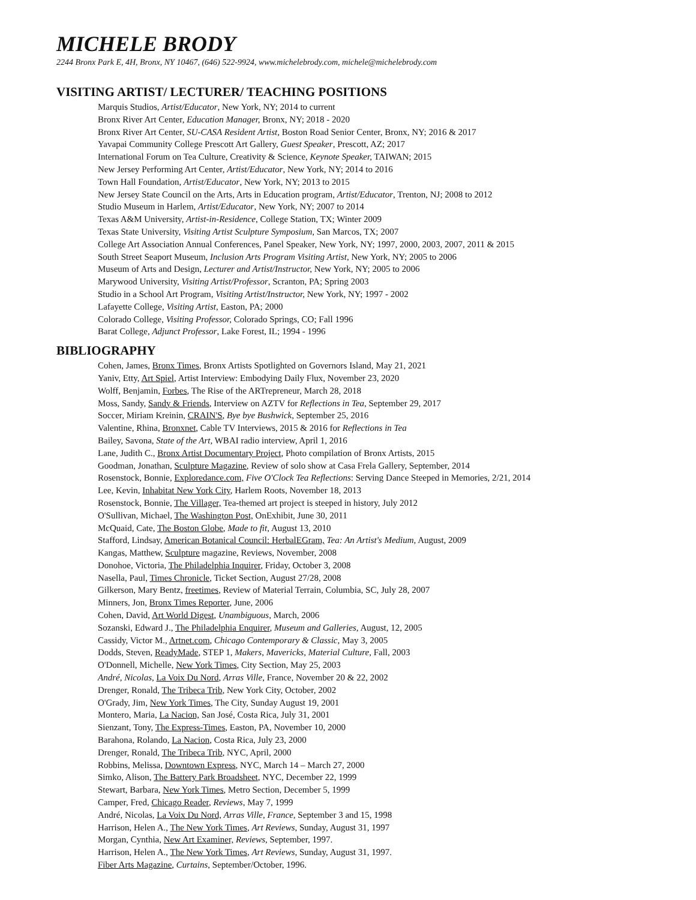MICHELE BRODY
2244 Bronx Park E, 4H, Bronx, NY 10467, (646) 522-9924, www.michelebrody.com, michele@michelebrody.com
VISITING ARTIST/ LECTURER/ TEACHING POSITIONS
Marquis Studios, Artist/Educator, New York, NY; 2014 to current
Bronx River Art Center, Education Manager, Bronx, NY; 2018 - 2020
Bronx River Art Center, SU-CASA Resident Artist, Boston Road Senior Center, Bronx, NY; 2016 & 2017
Yavapai Community College Prescott Art Gallery, Guest Speaker, Prescott, AZ; 2017
International Forum on Tea Culture, Creativity & Science, Keynote Speaker, TAIWAN; 2015
New Jersey Performing Art Center, Artist/Educator, New York, NY; 2014 to 2016
Town Hall Foundation, Artist/Educator, New York, NY; 2013 to 2015
New Jersey State Council on the Arts, Arts in Education program, Artist/Educator, Trenton, NJ; 2008 to 2012
Studio Museum in Harlem, Artist/Educator, New York, NY; 2007 to 2014
Texas A&M University, Artist-in-Residence, College Station, TX; Winter 2009
Texas State University, Visiting Artist Sculpture Symposium, San Marcos, TX; 2007
College Art Association Annual Conferences, Panel Speaker, New York, NY; 1997, 2000, 2003, 2007, 2011 & 2015
South Street Seaport Museum, Inclusion Arts Program Visiting Artist, New York, NY; 2005 to 2006
Museum of Arts and Design, Lecturer and Artist/Instructor, New York, NY; 2005 to 2006
Marywood University, Visiting Artist/Professor, Scranton, PA; Spring 2003
Studio in a School Art Program, Visiting Artist/Instructor, New York, NY; 1997 - 2002
Lafayette College, Visiting Artist, Easton, PA; 2000
Colorado College, Visiting Professor, Colorado Springs, CO; Fall 1996
Barat College, Adjunct Professor, Lake Forest, IL; 1994 - 1996
BIBLIOGRAPHY
Cohen, James, Bronx Times, Bronx Artists Spotlighted on Governors Island, May 21, 2021
Yaniv, Etty, Art Spiel, Artist Interview: Embodying Daily Flux, November 23, 2020
Wolff, Benjamin, Forbes, The Rise of the ARTrepreneur, March 28, 2018
Moss, Sandy, Sandy & Friends, Interview on AZTV for Reflections in Tea, September 29, 2017
Soccer, Miriam Kreinin, CRAIN'S, Bye bye Bushwick, September 25, 2016
Valentine, Rhina, Bronxnet, Cable TV Interviews, 2015 & 2016 for Reflections in Tea
Bailey, Savona, State of the Art, WBAI radio interview, April 1, 2016
Lane, Judith C., Bronx Artist Documentary Project, Photo compilation of Bronx Artists, 2015
Goodman, Jonathan, Sculpture Magazine, Review of solo show at Casa Frela Gallery, September, 2014
Rosenstock, Bonnie, Exploredance.com, Five O'Clock Tea Reflections: Serving Dance Steeped in Memories, 2/21, 2014
Lee, Kevin, Inhabitat New York City, Harlem Roots, November 18, 2013
Rosenstock, Bonnie, The Villager, Tea-themed art project is steeped in history, July 2012
O'Sullivan, Michael, The Washington Post, OnExhibit, June 30, 2011
McQuaid, Cate, The Boston Globe, Made to fit, August 13, 2010
Stafford, Lindsay, American Botanical Council: HerbalEGram, Tea: An Artist's Medium, August, 2009
Kangas, Matthew, Sculpture magazine, Reviews, November, 2008
Donohoe, Victoria, The Philadelphia Inquirer, Friday, October 3, 2008
Nasella, Paul, Times Chronicle, Ticket Section, August 27/28, 2008
Gilkerson, Mary Bentz, freetimes, Review of Material Terrain, Columbia, SC, July 28, 2007
Minners, Jon, Bronx Times Reporter, June, 2006
Cohen, David, Art World Digest, Unambiguous, March, 2006
Sozanski, Edward J., The Philadelphia Enquirer, Museum and Galleries, August, 12, 2005
Cassidy, Victor M., Artnet.com, Chicago Contemporary & Classic, May 3, 2005
Dodds, Steven, ReadyMade, STEP 1, Makers, Mavericks, Material Culture, Fall, 2003
O'Donnell, Michelle, New York Times, City Section, May 25, 2003
André, Nicolas, La Voix Du Nord, Arras Ville, France, November 20 & 22, 2002
Drenger, Ronald, The Tribeca Trib, New York City, October, 2002
O'Grady, Jim, New York Times, The City, Sunday August 19, 2001
Montero, Maria, La Nacion, San José, Costa Rica, July 31, 2001
Sienzant, Tony, The Express-Times, Easton, PA, November 10, 2000
Barahona, Rolando, La Nacion, Costa Rica, July 23, 2000
Drenger, Ronald, The Tribeca Trib, NYC, April, 2000
Robbins, Melissa, Downtown Express, NYC, March 14 – March 27, 2000
Simko, Alison, The Battery Park Broadsheet, NYC, December 22, 1999
Stewart, Barbara, New York Times, Metro Section, December 5, 1999
Camper, Fred, Chicago Reader, Reviews, May 7, 1999
André, Nicolas, La Voix Du Nord, Arras Ville, France, September 3 and 15, 1998
Harrison, Helen A., The New York Times, Art Reviews, Sunday, August 31, 1997
Morgan, Cynthia, New Art Examiner, Reviews, September, 1997.
Harrison, Helen A., The New York Times, Art Reviews, Sunday, August 31, 1997.
Fiber Arts Magazine, Curtains, September/October, 1996.